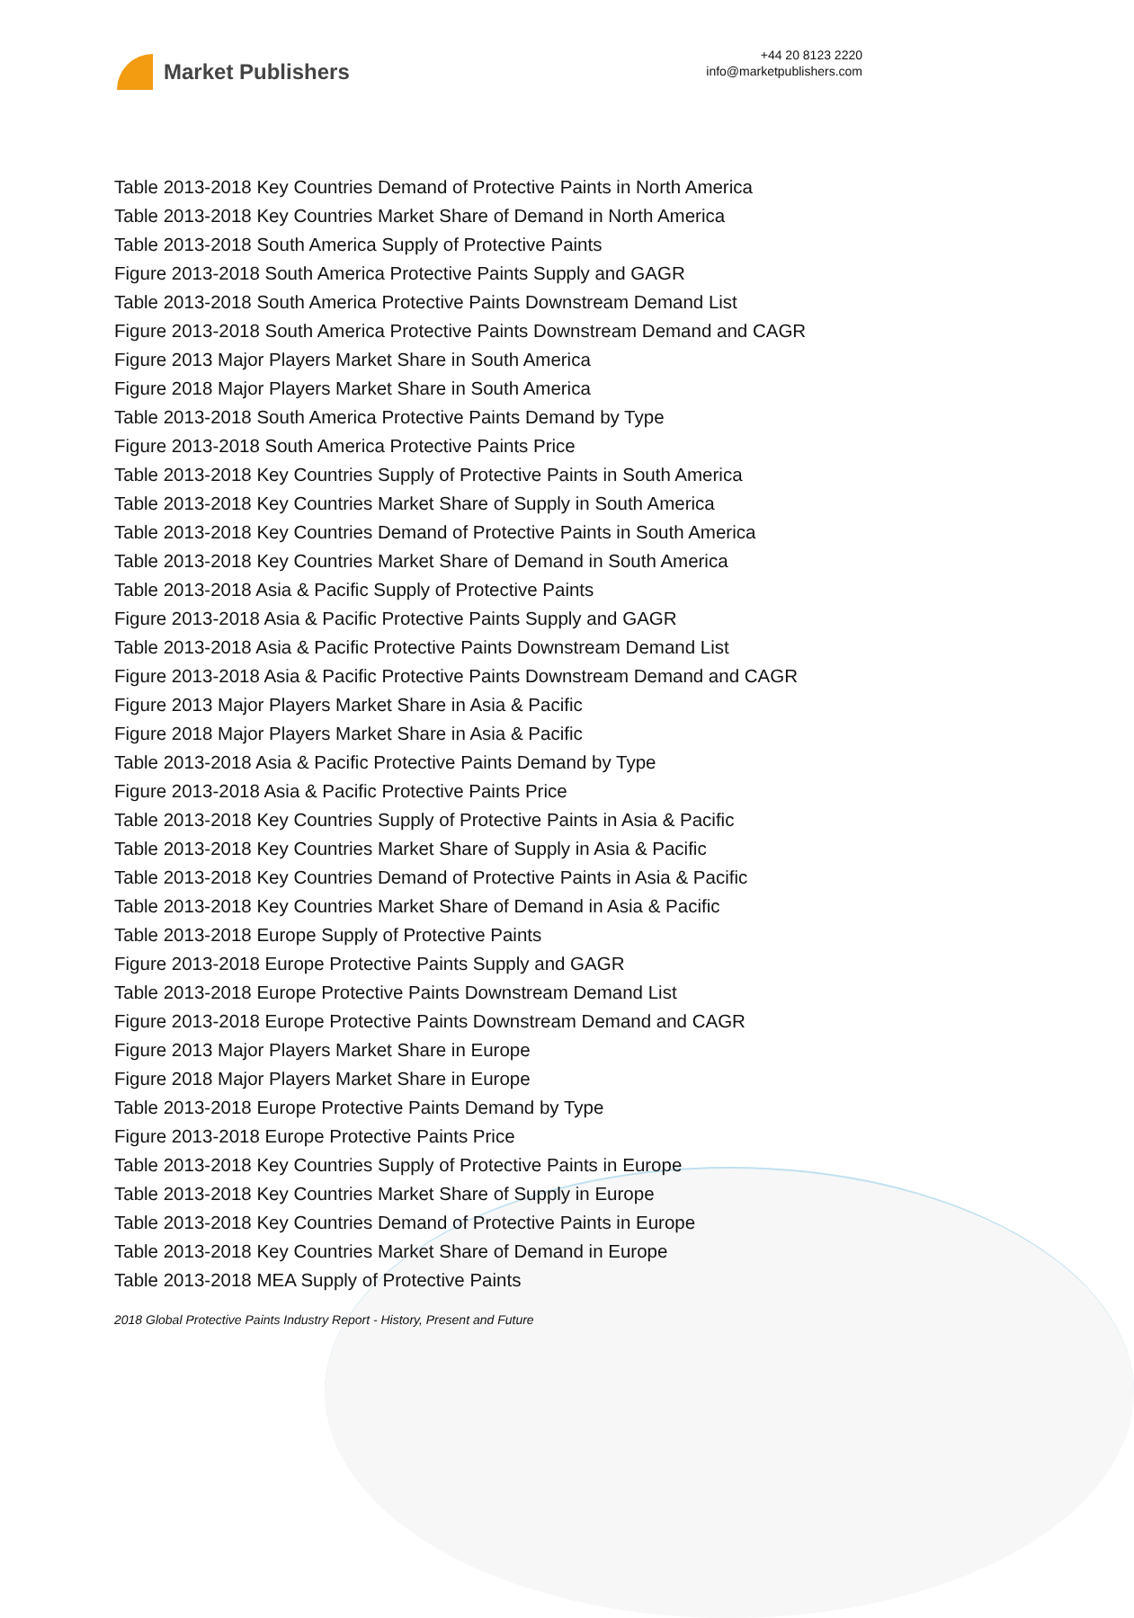Market Publishers
+44 20 8123 2220
info@marketpublishers.com
Table 2013-2018 Key Countries Demand of Protective Paints in North America
Table 2013-2018 Key Countries Market Share of Demand in North America
Table 2013-2018 South America Supply of Protective Paints
Figure 2013-2018 South America Protective Paints Supply and GAGR
Table 2013-2018 South America Protective Paints Downstream Demand List
Figure 2013-2018 South America Protective Paints Downstream Demand and CAGR
Figure 2013 Major Players Market Share in South America
Figure 2018 Major Players Market Share in South America
Table 2013-2018 South America Protective Paints Demand by Type
Figure 2013-2018 South America Protective Paints Price
Table 2013-2018 Key Countries Supply of Protective Paints in South America
Table 2013-2018 Key Countries Market Share of Supply in South America
Table 2013-2018 Key Countries Demand of Protective Paints in South America
Table 2013-2018 Key Countries Market Share of Demand in South America
Table 2013-2018 Asia & Pacific Supply of Protective Paints
Figure 2013-2018 Asia & Pacific Protective Paints Supply and GAGR
Table 2013-2018 Asia & Pacific Protective Paints Downstream Demand List
Figure 2013-2018 Asia & Pacific Protective Paints Downstream Demand and CAGR
Figure 2013 Major Players Market Share in Asia & Pacific
Figure 2018 Major Players Market Share in Asia & Pacific
Table 2013-2018 Asia & Pacific Protective Paints Demand by Type
Figure 2013-2018 Asia & Pacific Protective Paints Price
Table 2013-2018 Key Countries Supply of Protective Paints in Asia & Pacific
Table 2013-2018 Key Countries Market Share of Supply in Asia & Pacific
Table 2013-2018 Key Countries Demand of Protective Paints in Asia & Pacific
Table 2013-2018 Key Countries Market Share of Demand in Asia & Pacific
Table 2013-2018 Europe Supply of Protective Paints
Figure 2013-2018 Europe Protective Paints Supply and GAGR
Table 2013-2018 Europe Protective Paints Downstream Demand List
Figure 2013-2018 Europe Protective Paints Downstream Demand and CAGR
Figure 2013 Major Players Market Share in Europe
Figure 2018 Major Players Market Share in Europe
Table 2013-2018 Europe Protective Paints Demand by Type
Figure 2013-2018 Europe Protective Paints Price
Table 2013-2018 Key Countries Supply of Protective Paints in Europe
Table 2013-2018 Key Countries Market Share of Supply in Europe
Table 2013-2018 Key Countries Demand of Protective Paints in Europe
Table 2013-2018 Key Countries Market Share of Demand in Europe
Table 2013-2018 MEA Supply of Protective Paints
2018 Global Protective Paints Industry Report - History, Present and Future